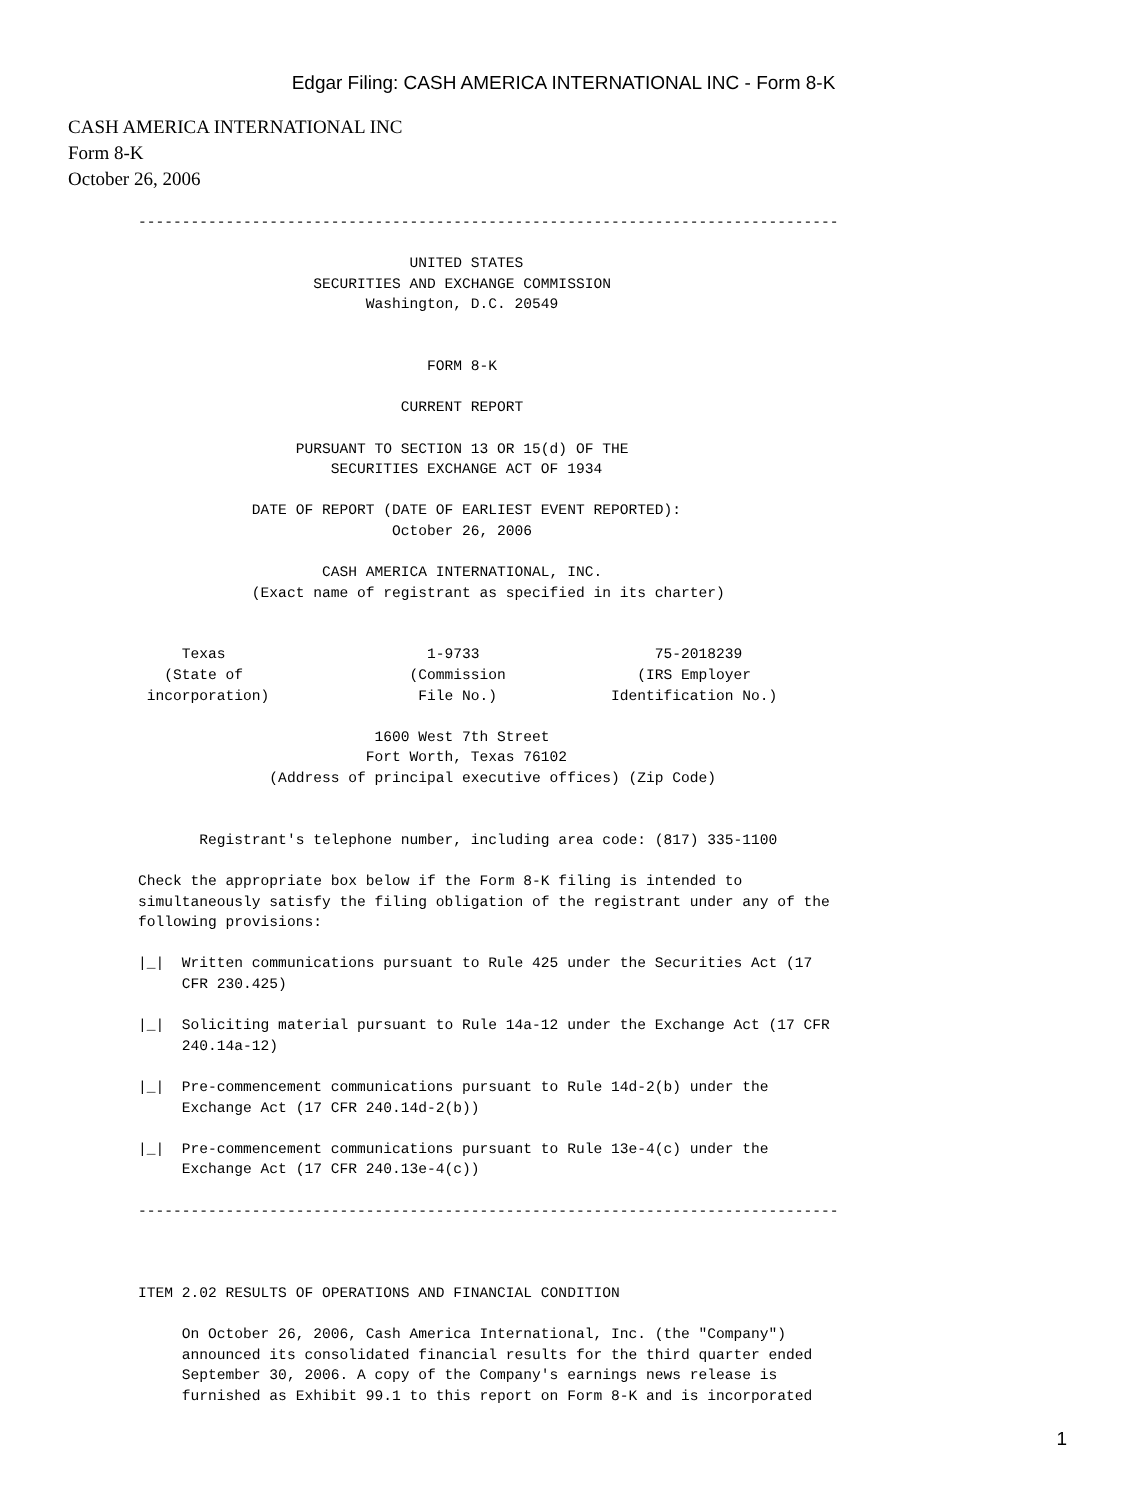Edgar Filing: CASH AMERICA INTERNATIONAL INC - Form 8-K
CASH AMERICA INTERNATIONAL INC
Form 8-K
October 26, 2006
--------------------------------------------------------------------------------

                               UNITED STATES
                    SECURITIES AND EXCHANGE COMMISSION
                          Washington, D.C. 20549


                                 FORM 8-K

                              CURRENT REPORT

                  PURSUANT TO SECTION 13 OR 15(d) OF THE
                      SECURITIES EXCHANGE ACT OF 1934

             DATE OF REPORT (DATE OF EARLIEST EVENT REPORTED):
                             October 26, 2006

                     CASH AMERICA INTERNATIONAL, INC.
             (Exact name of registrant as specified in its charter)


     Texas                       1-9733                    75-2018239
   (State of                   (Commission               (IRS Employer
 incorporation)                 File No.)             Identification No.)

                           1600 West 7th Street
                          Fort Worth, Texas 76102
               (Address of principal executive offices) (Zip Code)


       Registrant's telephone number, including area code: (817) 335-1100

Check the appropriate box below if the Form 8-K filing is intended to
simultaneously satisfy the filing obligation of the registrant under any of the
following provisions:

|_|  Written communications pursuant to Rule 425 under the Securities Act (17
     CFR 230.425)

|_|  Soliciting material pursuant to Rule 14a-12 under the Exchange Act (17 CFR
     240.14a-12)

|_|  Pre-commencement communications pursuant to Rule 14d-2(b) under the
     Exchange Act (17 CFR 240.14d-2(b))

|_|  Pre-commencement communications pursuant to Rule 13e-4(c) under the
     Exchange Act (17 CFR 240.13e-4(c))

--------------------------------------------------------------------------------



ITEM 2.02 RESULTS OF OPERATIONS AND FINANCIAL CONDITION

     On October 26, 2006, Cash America International, Inc. (the "Company")
     announced its consolidated financial results for the third quarter ended
     September 30, 2006. A copy of the Company's earnings news release is
     furnished as Exhibit 99.1 to this report on Form 8-K and is incorporated
1